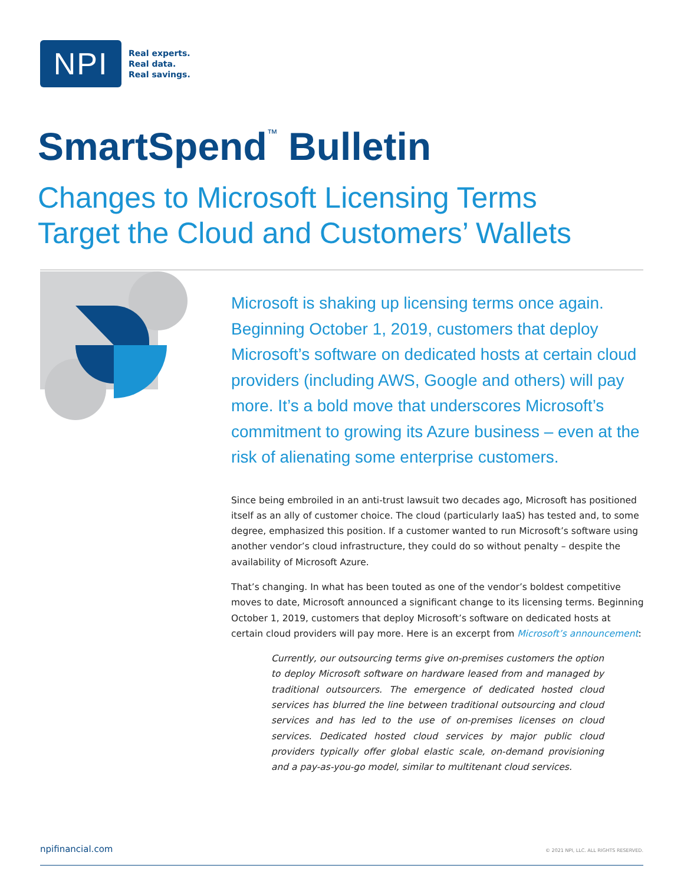NPI
Real experts.
Real data.
Real savings.
SmartSpend<sup>™</sup> Bulletin
Changes to Microsoft Licensing Terms
Target the Cloud and Customers’ Wallets
Microsoft is shaking up licensing terms once again. Beginning October 1, 2019, customers that deploy Microsoft’s software on dedicated hosts at certain cloud providers (including AWS, Google and others) will pay more. It’s a bold move that underscores Microsoft’s commitment to growing its Azure business – even at the risk of alienating some enterprise customers.
Since being embroiled in an anti-trust lawsuit two decades ago, Microsoft has positioned itself as an ally of customer choice. The cloud (particularly IaaS) has tested and, to some degree, emphasized this position. If a customer wanted to run Microsoft’s software using another vendor’s cloud infrastructure, they could do so without penalty – despite the availability of Microsoft Azure.
That’s changing. In what has been touted as one of the vendor’s boldest competitive moves to date, Microsoft announced a significant change to its licensing terms. Beginning October 1, 2019, customers that deploy Microsoft’s software on dedicated hosts at certain cloud providers will pay more. Here is an excerpt from Microsoft’s announcement:
Currently, our outsourcing terms give on-premises customers the option to deploy Microsoft software on hardware leased from and managed by traditional outsourcers. The emergence of dedicated hosted cloud services has blurred the line between traditional outsourcing and cloud services and has led to the use of on-premises licenses on cloud services. Dedicated hosted cloud services by major public cloud providers typically offer global elastic scale, on-demand provisioning and a pay-as-you-go model, similar to multitenant cloud services.
npifinancial.com © 2021 NPI, LLC. ALL RIGHTS RESERVED.